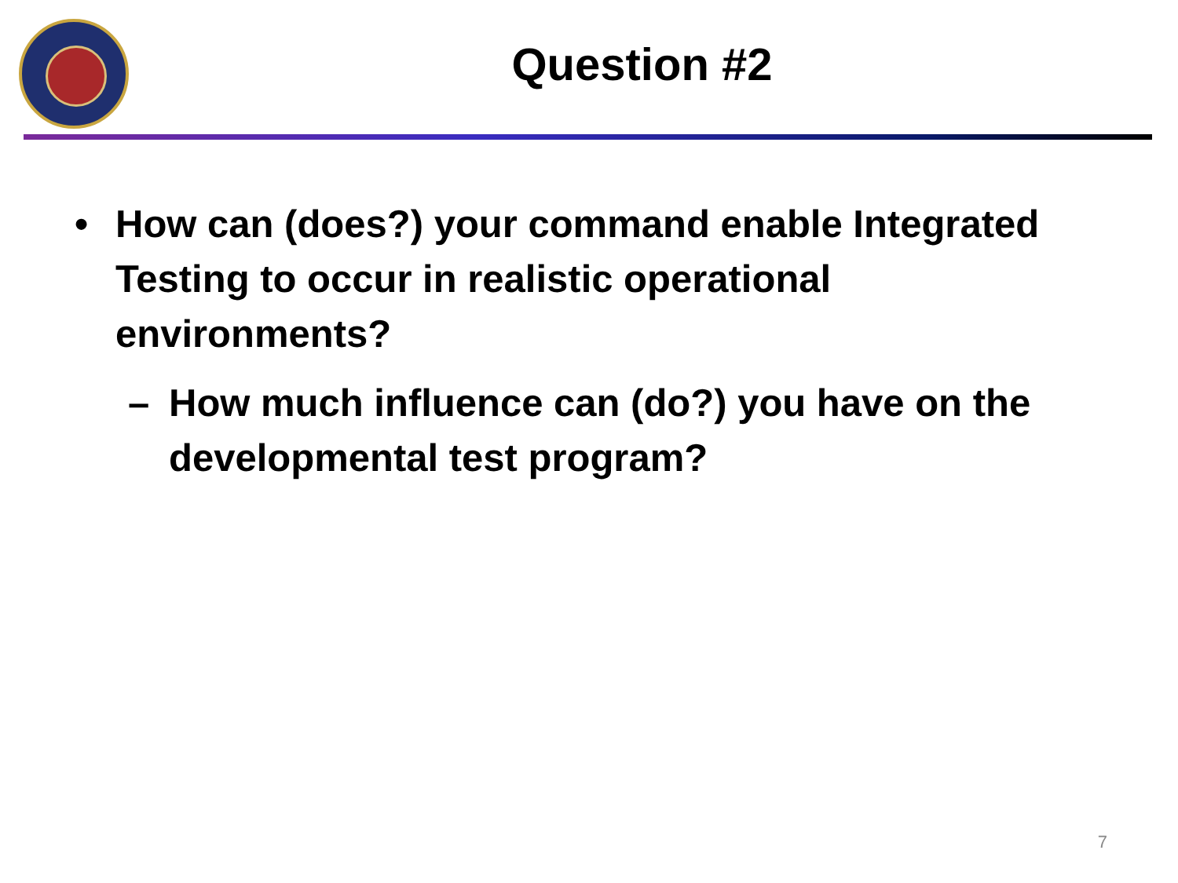Question #2
• How can (does?) your command enable Integrated Testing to occur in realistic operational environments?
– How much influence can (do?) you have on the developmental test program?
7